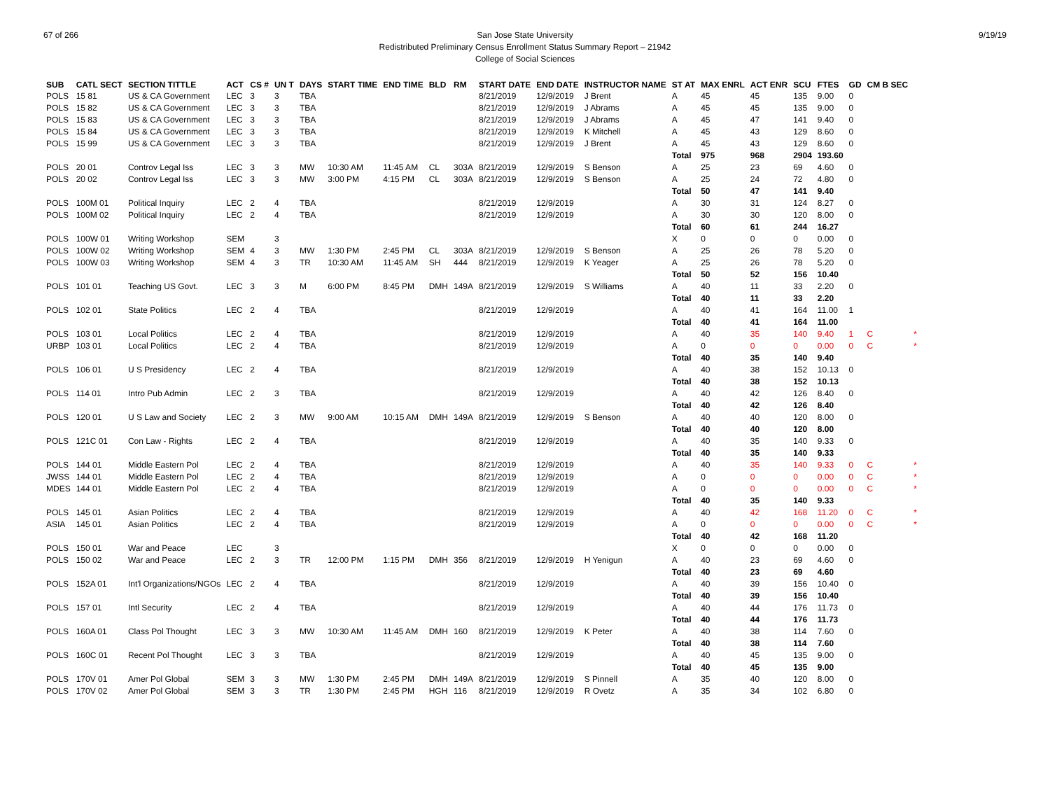67 of 266 9/19/19 San Jose State University
Redistributed Preliminary Census Enrollment Status Summary Report – 21942
College of Social Sciences
| SUB | CATL SECT | SECTION TITTLE | ACT | CS # | UN T | DAYS | START TIME | END TIME | BLD | RM | START DATE | END DATE | INSTRUCTOR NAME | ST AT | MAX ENRL | ACT ENR | SCU | FTES | GD | CM B SEC | |
| --- | --- | --- | --- | --- | --- | --- | --- | --- | --- | --- | --- | --- | --- | --- | --- | --- | --- | --- | --- | --- | --- |
| POLS | 15 81 | US & CA Government | LEC | 3 | 3 | TBA | | | | | 8/21/2019 | 12/9/2019 | J Brent | A | 45 | 45 | 135 | 9.00 | 0 | | |
| POLS | 15 82 | US & CA Government | LEC | 3 | 3 | TBA | | | | | 8/21/2019 | 12/9/2019 | J Abrams | A | 45 | 45 | 135 | 9.00 | 0 | | |
| POLS | 15 83 | US & CA Government | LEC | 3 | 3 | TBA | | | | | 8/21/2019 | 12/9/2019 | J Abrams | A | 45 | 47 | 141 | 9.40 | 0 | | |
| POLS | 15 84 | US & CA Government | LEC | 3 | 3 | TBA | | | | | 8/21/2019 | 12/9/2019 | K Mitchell | A | 45 | 43 | 129 | 8.60 | 0 | | |
| POLS | 15 99 | US & CA Government | LEC | 3 | 3 | TBA | | | | | 8/21/2019 | 12/9/2019 | J Brent | A | 45 | 43 | 129 | 8.60 | 0 | | |
| | | | | | | | | | | | | | | Total | 975 | 968 | 2904 | 193.60 | | | |
| POLS | 20 01 | Controv Legal Iss | LEC | 3 | 3 | MW | 10:30 AM | 11:45 AM | CL | 303A | 8/21/2019 | 12/9/2019 | S Benson | A | 25 | 23 | 69 | 4.60 | 0 | | |
| POLS | 20 02 | Controv Legal Iss | LEC | 3 | 3 | MW | 3:00 PM | 4:15 PM | CL | 303A | 8/21/2019 | 12/9/2019 | S Benson | A | 25 | 24 | 72 | 4.80 | 0 | | |
| | | | | | | | | | | | | | | Total | 50 | 47 | 141 | 9.40 | | | |
| POLS | 100M 01 | Political Inquiry | LEC | 2 | 4 | TBA | | | | | 8/21/2019 | 12/9/2019 | | A | 30 | 31 | 124 | 8.27 | 0 | | |
| POLS | 100M 02 | Political Inquiry | LEC | 2 | 4 | TBA | | | | | 8/21/2019 | 12/9/2019 | | A | 30 | 30 | 120 | 8.00 | 0 | | |
| | | | | | | | | | | | | | | Total | 60 | 61 | 244 | 16.27 | | | |
| POLS | 100W 01 | Writing Workshop | SEM | | 3 | | | | | | | | | X | 0 | 0 | 0 | 0.00 | 0 | | |
| POLS | 100W 02 | Writing Workshop | SEM | 4 | 3 | MW | 1:30 PM | 2:45 PM | CL | 303A | 8/21/2019 | 12/9/2019 | S Benson | A | 25 | 26 | 78 | 5.20 | 0 | | |
| POLS | 100W 03 | Writing Workshop | SEM | 4 | 3 | TR | 10:30 AM | 11:45 AM | SH | 444 | 8/21/2019 | 12/9/2019 | K Yeager | A | 25 | 26 | 78 | 5.20 | 0 | | |
| | | | | | | | | | | | | | | Total | 50 | 52 | 156 | 10.40 | | | |
| POLS | 101 01 | Teaching US Govt. | LEC | 3 | 3 | M | 6:00 PM | 8:45 PM | DMH | 149A | 8/21/2019 | 12/9/2019 | S Williams | A | 40 | 11 | 33 | 2.20 | 0 | | |
| | | | | | | | | | | | | | | Total | 40 | 11 | 33 | 2.20 | | | |
| POLS | 102 01 | State Politics | LEC | 2 | 4 | TBA | | | | | 8/21/2019 | 12/9/2019 | | A | 40 | 41 | 164 | 11.00 | 1 | | |
| | | | | | | | | | | | | | | Total | 40 | 41 | 164 | 11.00 | | | |
| POLS | 103 01 | Local Politics | LEC | 2 | 4 | TBA | | | | | 8/21/2019 | 12/9/2019 | | A | 40 | 35 | 140 | 9.40 | 1 | C | * |
| URBP | 103 01 | Local Politics | LEC | 2 | 4 | TBA | | | | | 8/21/2019 | 12/9/2019 | | A | 0 | 0 | 0 | 0.00 | 0 | C | * |
| | | | | | | | | | | | | | | Total | 40 | 35 | 140 | 9.40 | | | |
| POLS | 106 01 | U S Presidency | LEC | 2 | 4 | TBA | | | | | 8/21/2019 | 12/9/2019 | | A | 40 | 38 | 152 | 10.13 | 0 | | |
| | | | | | | | | | | | | | | Total | 40 | 38 | 152 | 10.13 | | | |
| POLS | 114 01 | Intro Pub Admin | LEC | 2 | 3 | TBA | | | | | 8/21/2019 | 12/9/2019 | | A | 40 | 42 | 126 | 8.40 | 0 | | |
| | | | | | | | | | | | | | | Total | 40 | 42 | 126 | 8.40 | | | |
| POLS | 120 01 | U S Law and Society | LEC | 2 | 3 | MW | 9:00 AM | 10:15 AM | DMH | 149A | 8/21/2019 | 12/9/2019 | S Benson | A | 40 | 40 | 120 | 8.00 | 0 | | |
| | | | | | | | | | | | | | | Total | 40 | 40 | 120 | 8.00 | | | |
| POLS | 121C 01 | Con Law - Rights | LEC | 2 | 4 | TBA | | | | | 8/21/2019 | 12/9/2019 | | A | 40 | 35 | 140 | 9.33 | 0 | | |
| | | | | | | | | | | | | | | Total | 40 | 35 | 140 | 9.33 | | | |
| POLS | 144 01 | Middle Eastern Pol | LEC | 2 | 4 | TBA | | | | | 8/21/2019 | 12/9/2019 | | A | 40 | 35 | 140 | 9.33 | 0 | C | * |
| JWSS | 144 01 | Middle Eastern Pol | LEC | 2 | 4 | TBA | | | | | 8/21/2019 | 12/9/2019 | | A | 0 | 0 | 0 | 0.00 | 0 | C | * |
| MDES | 144 01 | Middle Eastern Pol | LEC | 2 | 4 | TBA | | | | | 8/21/2019 | 12/9/2019 | | A | 0 | 0 | 0 | 0.00 | 0 | C | * |
| | | | | | | | | | | | | | | Total | 40 | 35 | 140 | 9.33 | | | |
| POLS | 145 01 | Asian Politics | LEC | 2 | 4 | TBA | | | | | 8/21/2019 | 12/9/2019 | | A | 40 | 42 | 168 | 11.20 | 0 | C | * |
| ASIA | 145 01 | Asian Politics | LEC | 2 | 4 | TBA | | | | | 8/21/2019 | 12/9/2019 | | A | 0 | 0 | 0 | 0.00 | 0 | C | * |
| | | | | | | | | | | | | | | Total | 40 | 42 | 168 | 11.20 | | | |
| POLS | 150 01 | War and Peace | LEC | | 3 | | | | | | | | | X | 0 | 0 | 0 | 0.00 | 0 | | |
| POLS | 150 02 | War and Peace | LEC | 2 | 3 | TR | 12:00 PM | 1:15 PM | DMH | 356 | 8/21/2019 | 12/9/2019 | H Yenigun | A | 40 | 23 | 69 | 4.60 | 0 | | |
| | | | | | | | | | | | | | | Total | 40 | 23 | 69 | 4.60 | | | |
| POLS | 152A 01 | Int'l Organizations/NGOs | LEC | 2 | 4 | TBA | | | | | 8/21/2019 | 12/9/2019 | | A | 40 | 39 | 156 | 10.40 | 0 | | |
| | | | | | | | | | | | | | | Total | 40 | 39 | 156 | 10.40 | | | |
| POLS | 157 01 | Intl Security | LEC | 2 | 4 | TBA | | | | | 8/21/2019 | 12/9/2019 | | A | 40 | 44 | 176 | 11.73 | 0 | | |
| | | | | | | | | | | | | | | Total | 40 | 44 | 176 | 11.73 | | | |
| POLS | 160A 01 | Class Pol Thought | LEC | 3 | 3 | MW | 10:30 AM | 11:45 AM | DMH | 160 | 8/21/2019 | 12/9/2019 | K Peter | A | 40 | 38 | 114 | 7.60 | 0 | | |
| | | | | | | | | | | | | | | Total | 40 | 38 | 114 | 7.60 | | | |
| POLS | 160C 01 | Recent Pol Thought | LEC | 3 | 3 | TBA | | | | | 8/21/2019 | 12/9/2019 | | A | 40 | 45 | 135 | 9.00 | 0 | | |
| | | | | | | | | | | | | | | Total | 40 | 45 | 135 | 9.00 | | | |
| POLS | 170V 01 | Amer Pol Global | SEM | 3 | 3 | MW | 1:30 PM | 2:45 PM | DMH | 149A | 8/21/2019 | 12/9/2019 | S Pinnell | A | 35 | 40 | 120 | 8.00 | 0 | | |
| POLS | 170V 02 | Amer Pol Global | SEM | 3 | 3 | TR | 1:30 PM | 2:45 PM | HGH | 116 | 8/21/2019 | 12/9/2019 | R Ovetz | A | 35 | 34 | 102 | 6.80 | 0 | | |